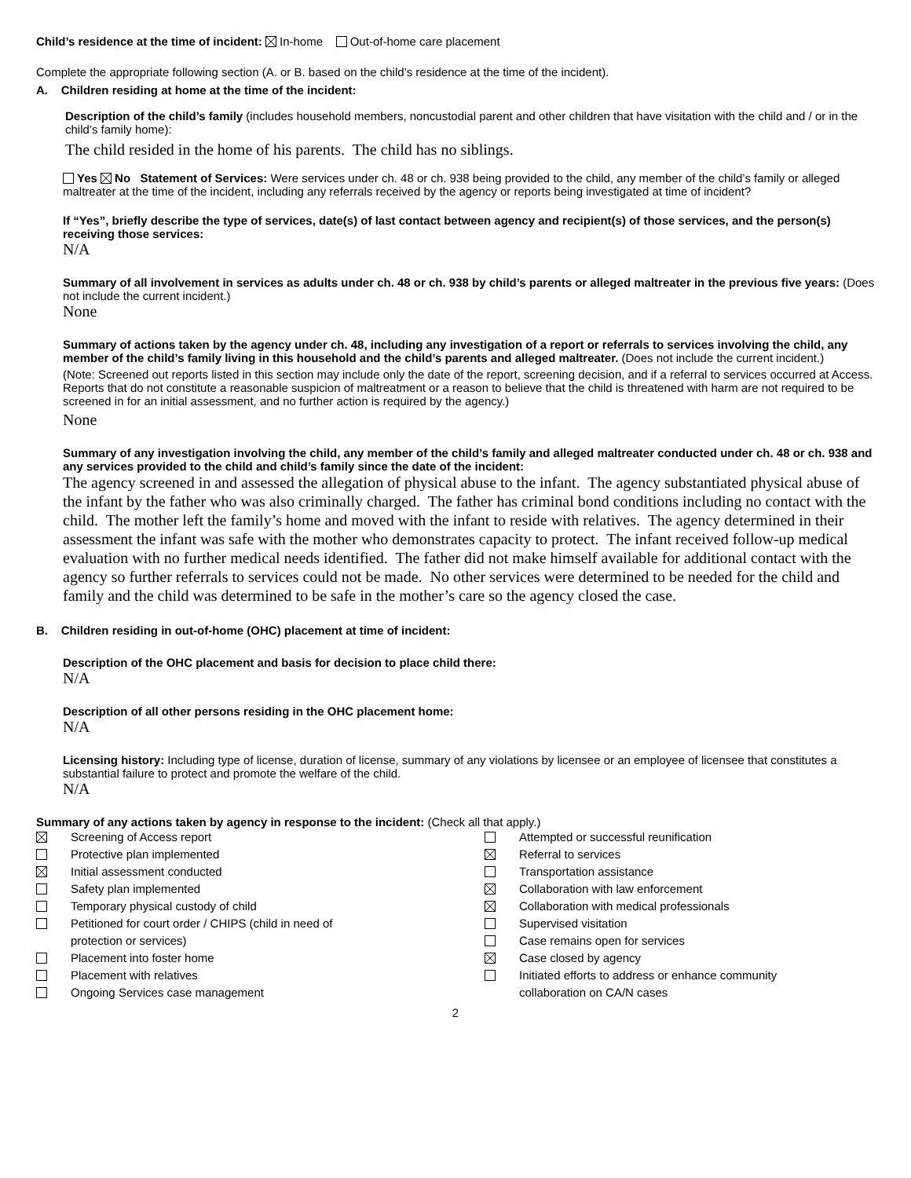Child’s residence at the time of incident: In-home Out-of-home care placement
Complete the appropriate following section (A. or B. based on the child’s residence at the time of the incident).
A. Children residing at home at the time of the incident:
Description of the child’s family (includes household members, noncustodial parent and other children that have visitation with the child and / or in the child’s family home):
The child resided in the home of his parents. The child has no siblings.
Yes No Statement of Services: Were services under ch. 48 or ch. 938 being provided to the child, any member of the child’s family or alleged maltreater at the time of the incident, including any referrals received by the agency or reports being investigated at time of incident?
If “Yes”, briefly describe the type of services, date(s) of last contact between agency and recipient(s) of those services, and the person(s) receiving those services:
N/A
Summary of all involvement in services as adults under ch. 48 or ch. 938 by child’s parents or alleged maltreater in the previous five years: (Does not include the current incident.)
None
Summary of actions taken by the agency under ch. 48, including any investigation of a report or referrals to services involving the child, any member of the child’s family living in this household and the child’s parents and alleged maltreater. (Does not include the current incident.)
(Note: Screened out reports listed in this section may include only the date of the report, screening decision, and if a referral to services occurred at Access. Reports that do not constitute a reasonable suspicion of maltreatment or a reason to believe that the child is threatened with harm are not required to be screened in for an initial assessment, and no further action is required by the agency.)
None
Summary of any investigation involving the child, any member of the child’s family and alleged maltreater conducted under ch. 48 or ch. 938 and any services provided to the child and child’s family since the date of the incident:
The agency screened in and assessed the allegation of physical abuse to the infant. The agency substantiated physical abuse of the infant by the father who was also criminally charged. The father has criminal bond conditions including no contact with the child. The mother left the family’s home and moved with the infant to reside with relatives. The agency determined in their assessment the infant was safe with the mother who demonstrates capacity to protect. The infant received follow-up medical evaluation with no further medical needs identified. The father did not make himself available for additional contact with the agency so further referrals to services could not be made. No other services were determined to be needed for the child and family and the child was determined to be safe in the mother’s care so the agency closed the case.
B. Children residing in out-of-home (OHC) placement at time of incident:
Description of the OHC placement and basis for decision to place child there:
N/A
Description of all other persons residing in the OHC placement home:
N/A
Licensing history: Including type of license, duration of license, summary of any violations by licensee or an employee of licensee that constitutes a substantial failure to protect and promote the welfare of the child.
N/A
Summary of any actions taken by agency in response to the incident: (Check all that apply.)
| | Screening of Access report |
| | Protective plan implemented |
| | Initial assessment conducted |
| | Safety plan implemented |
| | Temporary physical custody of child |
| | Petitioned for court order / CHIPS (child in need of protection or services) |
| | Placement into foster home |
| | Placement with relatives |
| | Ongoing Services case management |
| | Attempted or successful reunification |
| | Referral to services |
| | Transportation assistance |
| | Collaboration with law enforcement |
| | Collaboration with medical professionals |
| | Supervised visitation |
| | Case remains open for services |
| | Case closed by agency |
| | Initiated efforts to address or enhance community collaboration on CA/N cases |
2